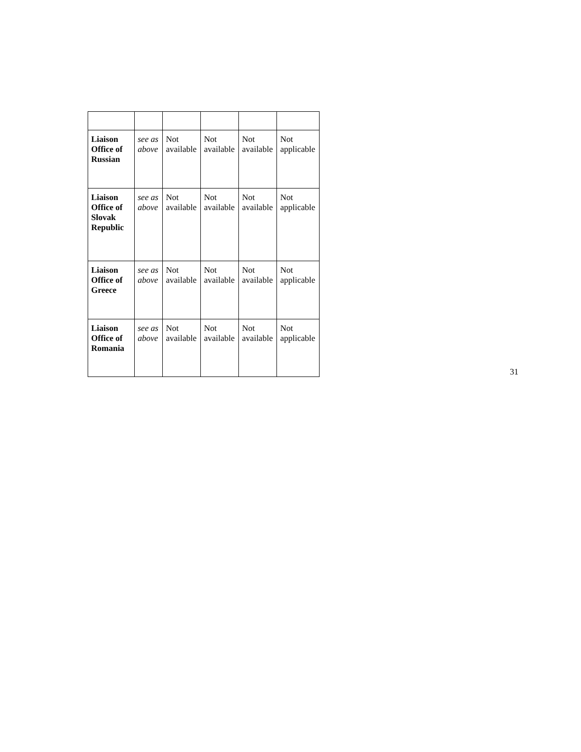| Liaison Office of Russian | see as above | Not available | Not available | Not available | Not applicable |
| Liaison Office of Slovak Republic | see as above | Not available | Not available | Not available | Not applicable |
| Liaison Office of Greece | see as above | Not available | Not available | Not available | Not applicable |
| Liaison Office of Romania | see as above | Not available | Not available | Not available | Not applicable |
31